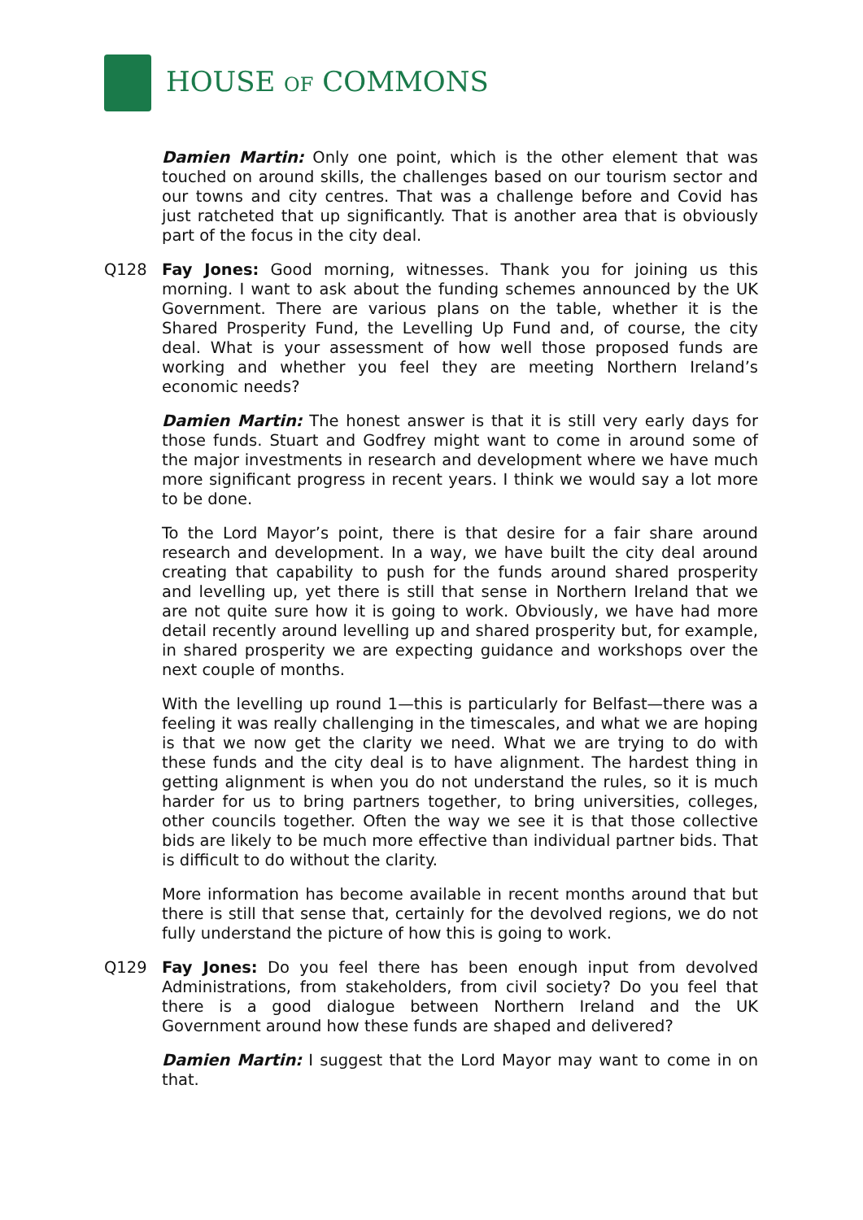HOUSE OF COMMONS
Damien Martin: Only one point, which is the other element that was touched on around skills, the challenges based on our tourism sector and our towns and city centres. That was a challenge before and Covid has just ratcheted that up significantly. That is another area that is obviously part of the focus in the city deal.
Q128 Fay Jones: Good morning, witnesses. Thank you for joining us this morning. I want to ask about the funding schemes announced by the UK Government. There are various plans on the table, whether it is the Shared Prosperity Fund, the Levelling Up Fund and, of course, the city deal. What is your assessment of how well those proposed funds are working and whether you feel they are meeting Northern Ireland’s economic needs?
Damien Martin: The honest answer is that it is still very early days for those funds. Stuart and Godfrey might want to come in around some of the major investments in research and development where we have much more significant progress in recent years. I think we would say a lot more to be done.
To the Lord Mayor’s point, there is that desire for a fair share around research and development. In a way, we have built the city deal around creating that capability to push for the funds around shared prosperity and levelling up, yet there is still that sense in Northern Ireland that we are not quite sure how it is going to work. Obviously, we have had more detail recently around levelling up and shared prosperity but, for example, in shared prosperity we are expecting guidance and workshops over the next couple of months.
With the levelling up round 1—this is particularly for Belfast—there was a feeling it was really challenging in the timescales, and what we are hoping is that we now get the clarity we need. What we are trying to do with these funds and the city deal is to have alignment. The hardest thing in getting alignment is when you do not understand the rules, so it is much harder for us to bring partners together, to bring universities, colleges, other councils together. Often the way we see it is that those collective bids are likely to be much more effective than individual partner bids. That is difficult to do without the clarity.
More information has become available in recent months around that but there is still that sense that, certainly for the devolved regions, we do not fully understand the picture of how this is going to work.
Q129 Fay Jones: Do you feel there has been enough input from devolved Administrations, from stakeholders, from civil society? Do you feel that there is a good dialogue between Northern Ireland and the UK Government around how these funds are shaped and delivered?
Damien Martin: I suggest that the Lord Mayor may want to come in on that.